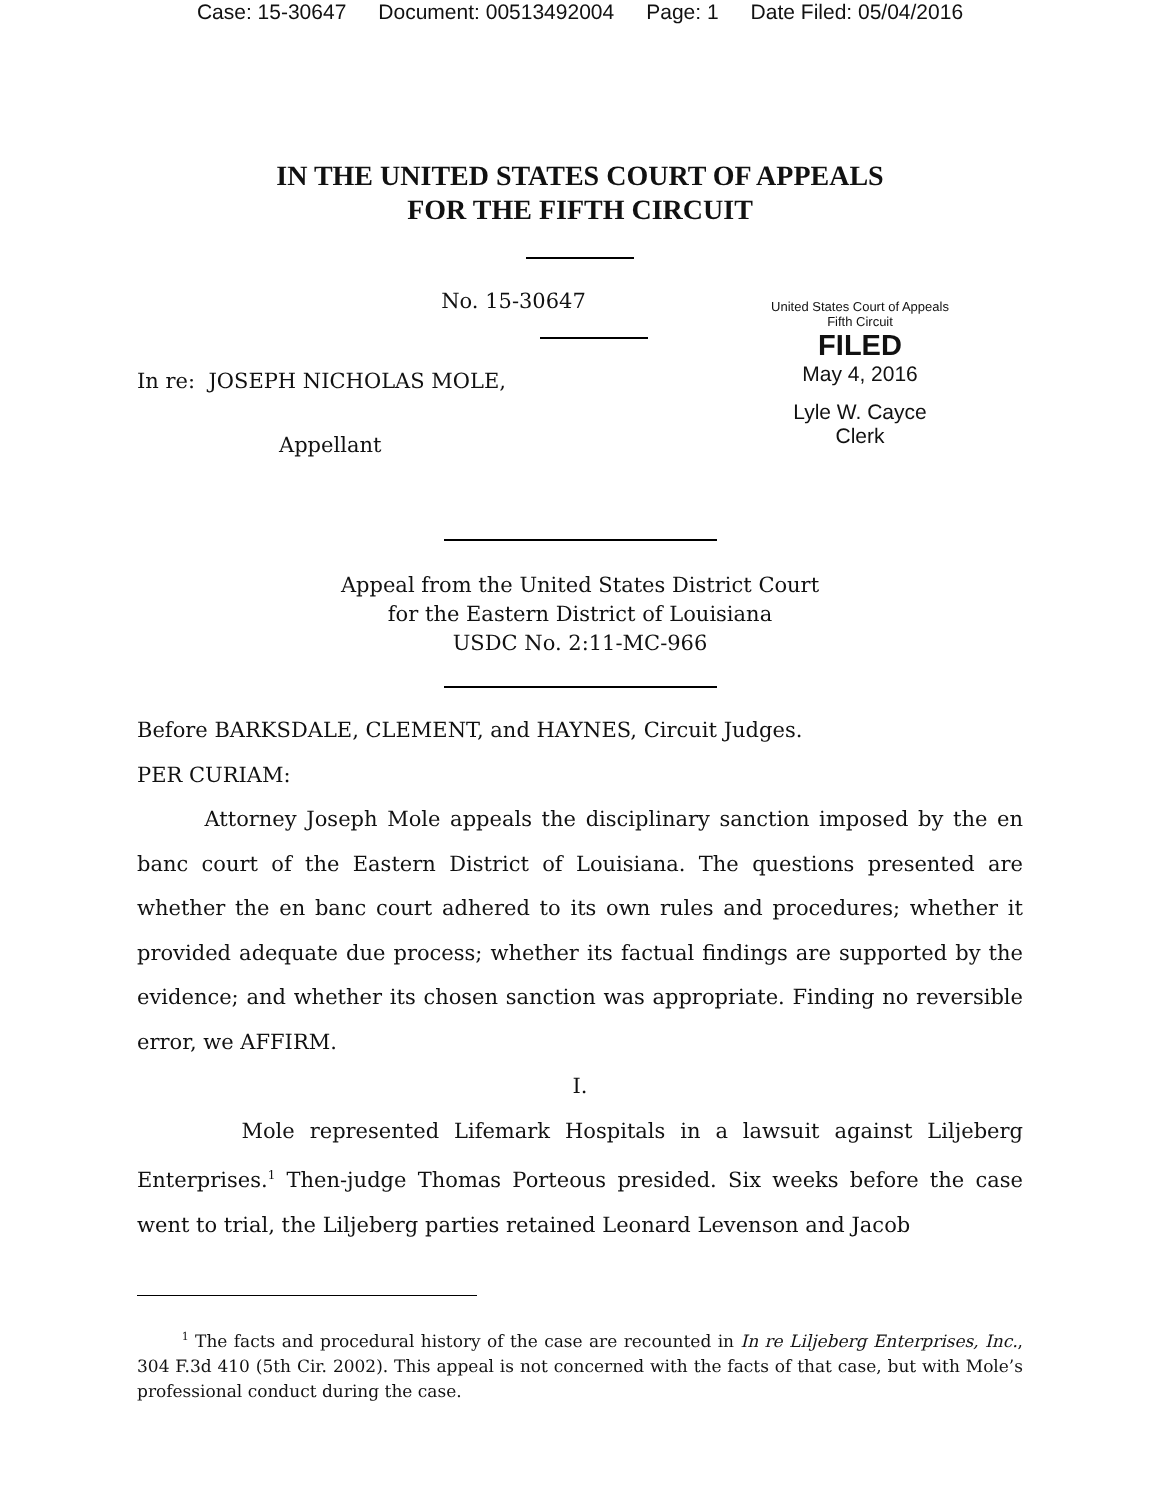Case: 15-30647 Document: 00513492004 Page: 1 Date Filed: 05/04/2016
IN THE UNITED STATES COURT OF APPEALS
FOR THE FIFTH CIRCUIT
No. 15-30647
In re: JOSEPH NICHOLAS MOLE,
Appellant
United States Court of Appeals
Fifth Circuit
FILED
May 4, 2016
Lyle W. Cayce
Clerk
Appeal from the United States District Court
for the Eastern District of Louisiana
USDC No. 2:11-MC-966
Before BARKSDALE, CLEMENT, and HAYNES, Circuit Judges.
PER CURIAM:
Attorney Joseph Mole appeals the disciplinary sanction imposed by the en banc court of the Eastern District of Louisiana. The questions presented are whether the en banc court adhered to its own rules and procedures; whether it provided adequate due process; whether its factual findings are supported by the evidence; and whether its chosen sanction was appropriate. Finding no reversible error, we AFFIRM.
I.
Mole represented Lifemark Hospitals in a lawsuit against Liljeberg Enterprises.<sup>1</sup> Then-judge Thomas Porteous presided. Six weeks before the case went to trial, the Liljeberg parties retained Leonard Levenson and Jacob
<sup>1</sup> The facts and procedural history of the case are recounted in In re Liljeberg Enterprises, Inc., 304 F.3d 410 (5th Cir. 2002). This appeal is not concerned with the facts of that case, but with Mole’s professional conduct during the case.